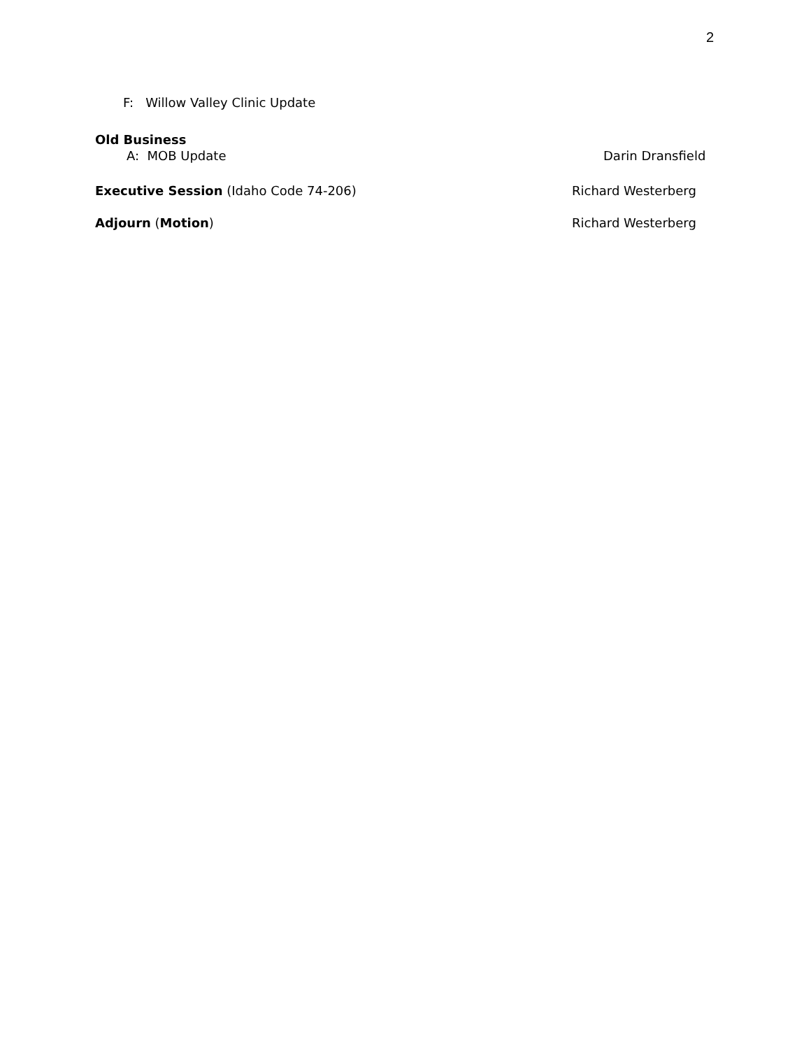2
F: Willow Valley Clinic Update
Old Business
A: MOB Update Darin Dransfield
Executive Session (Idaho Code 74-206) Richard Westerberg
Adjourn (Motion) Richard Westerberg